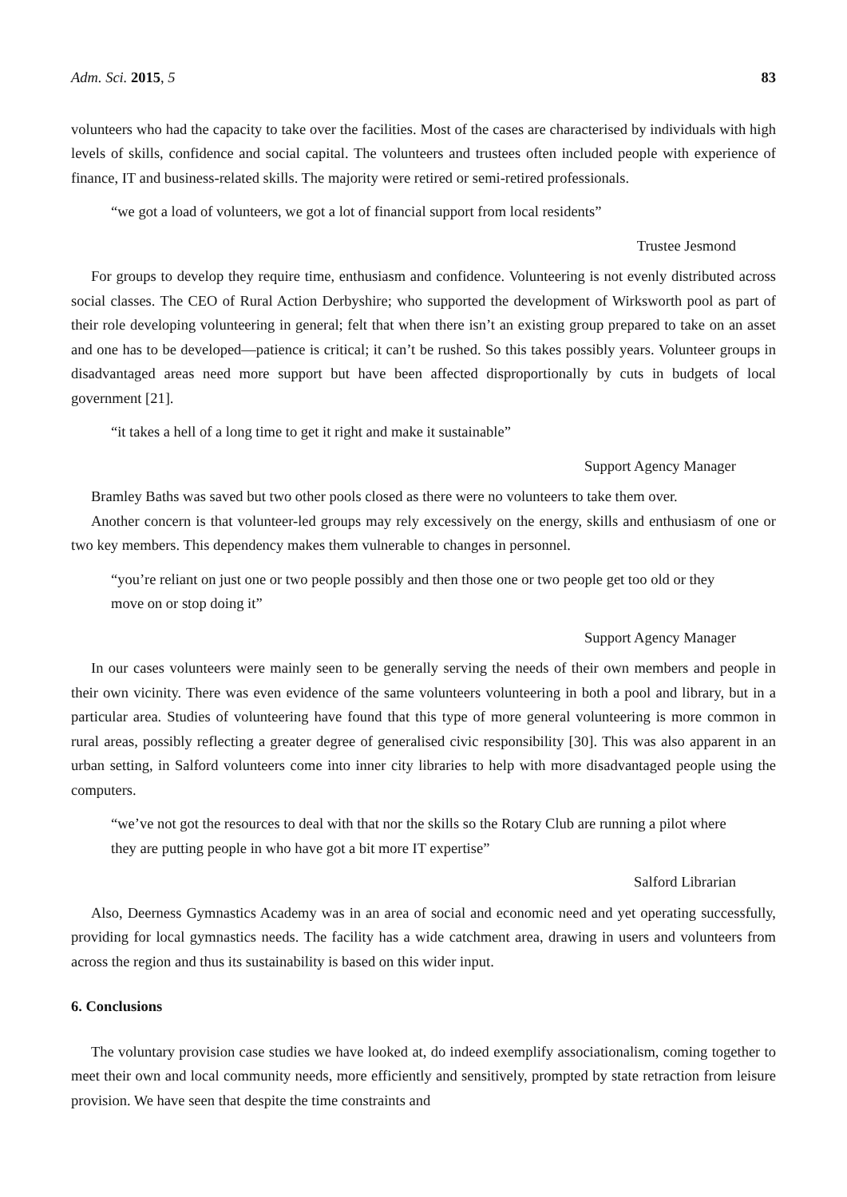Adm. Sci. 2015, 5 83
volunteers who had the capacity to take over the facilities. Most of the cases are characterised by individuals with high levels of skills, confidence and social capital. The volunteers and trustees often included people with experience of finance, IT and business-related skills. The majority were retired or semi-retired professionals.
“we got a load of volunteers, we got a lot of financial support from local residents”
Trustee Jesmond
For groups to develop they require time, enthusiasm and confidence. Volunteering is not evenly distributed across social classes. The CEO of Rural Action Derbyshire; who supported the development of Wirksworth pool as part of their role developing volunteering in general; felt that when there isn’t an existing group prepared to take on an asset and one has to be developed—patience is critical; it can’t be rushed. So this takes possibly years. Volunteer groups in disadvantaged areas need more support but have been affected disproportionally by cuts in budgets of local government [21].
“it takes a hell of a long time to get it right and make it sustainable”
Support Agency Manager
Bramley Baths was saved but two other pools closed as there were no volunteers to take them over.
Another concern is that volunteer-led groups may rely excessively on the energy, skills and enthusiasm of one or two key members. This dependency makes them vulnerable to changes in personnel.
“you’re reliant on just one or two people possibly and then those one or two people get too old or they move on or stop doing it”
Support Agency Manager
In our cases volunteers were mainly seen to be generally serving the needs of their own members and people in their own vicinity. There was even evidence of the same volunteers volunteering in both a pool and library, but in a particular area. Studies of volunteering have found that this type of more general volunteering is more common in rural areas, possibly reflecting a greater degree of generalised civic responsibility [30]. This was also apparent in an urban setting, in Salford volunteers come into inner city libraries to help with more disadvantaged people using the computers.
“we’ve not got the resources to deal with that nor the skills so the Rotary Club are running a pilot where they are putting people in who have got a bit more IT expertise”
Salford Librarian
Also, Deerness Gymnastics Academy was in an area of social and economic need and yet operating successfully, providing for local gymnastics needs. The facility has a wide catchment area, drawing in users and volunteers from across the region and thus its sustainability is based on this wider input.
6. Conclusions
The voluntary provision case studies we have looked at, do indeed exemplify associationalism, coming together to meet their own and local community needs, more efficiently and sensitively, prompted by state retraction from leisure provision. We have seen that despite the time constraints and